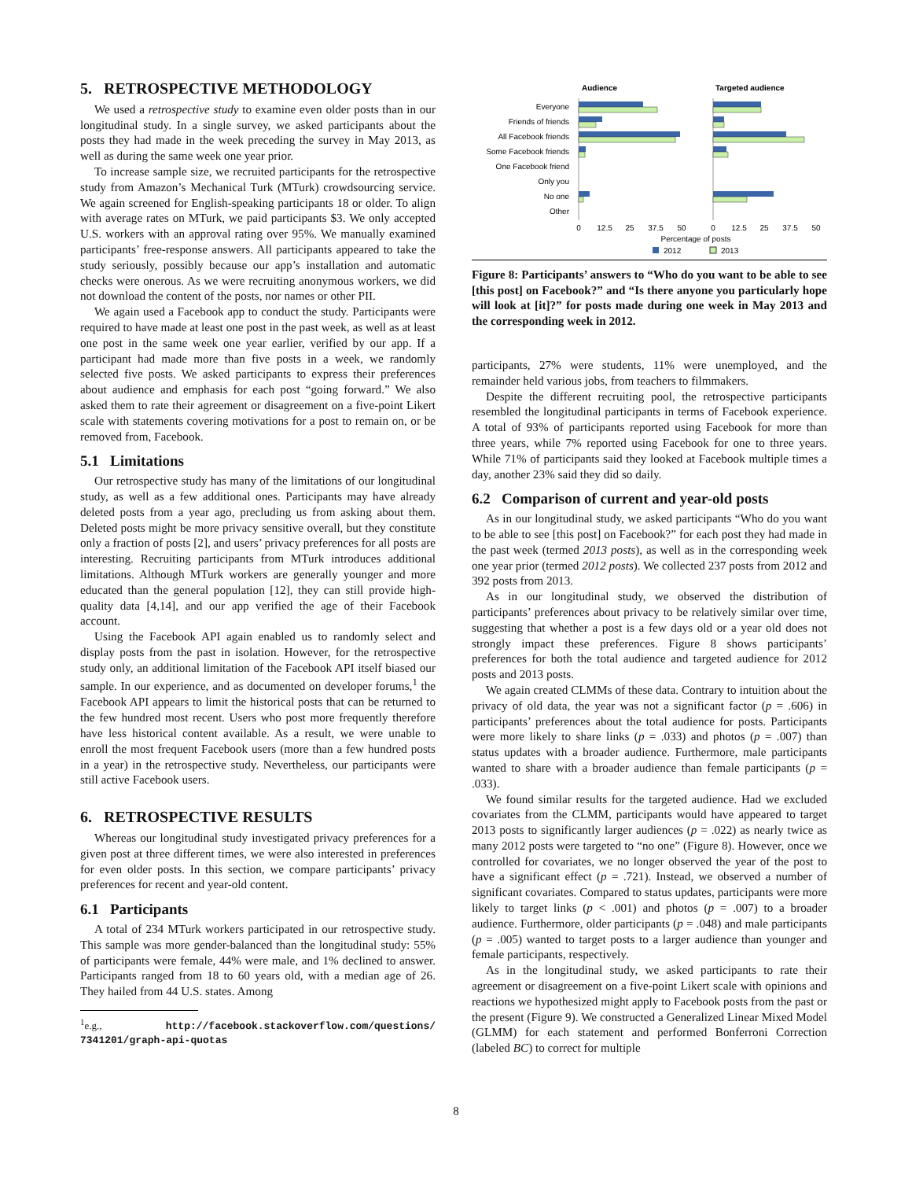5. RETROSPECTIVE METHODOLOGY
We used a retrospective study to examine even older posts than in our longitudinal study. In a single survey, we asked participants about the posts they had made in the week preceding the survey in May 2013, as well as during the same week one year prior.
To increase sample size, we recruited participants for the retrospective study from Amazon’s Mechanical Turk (MTurk) crowdsourcing service. We again screened for English-speaking participants 18 or older. To align with average rates on MTurk, we paid participants $3. We only accepted U.S. workers with an approval rating over 95%. We manually examined participants’ free-response answers. All participants appeared to take the study seriously, possibly because our app’s installation and automatic checks were onerous. As we were recruiting anonymous workers, we did not download the content of the posts, nor names or other PII.
We again used a Facebook app to conduct the study. Participants were required to have made at least one post in the past week, as well as at least one post in the same week one year earlier, verified by our app. If a participant had made more than five posts in a week, we randomly selected five posts. We asked participants to express their preferences about audience and emphasis for each post “going forward.” We also asked them to rate their agreement or disagreement on a five-point Likert scale with statements covering motivations for a post to remain on, or be removed from, Facebook.
5.1 Limitations
Our retrospective study has many of the limitations of our longitudinal study, as well as a few additional ones. Participants may have already deleted posts from a year ago, precluding us from asking about them. Deleted posts might be more privacy sensitive overall, but they constitute only a fraction of posts [2], and users’ privacy preferences for all posts are interesting. Recruiting participants from MTurk introduces additional limitations. Although MTurk workers are generally younger and more educated than the general population [12], they can still provide high-quality data [4,14], and our app verified the age of their Facebook account.
Using the Facebook API again enabled us to randomly select and display posts from the past in isolation. However, for the retrospective study only, an additional limitation of the Facebook API itself biased our sample. In our experience, and as documented on developer forums,<sup>1</sup> the Facebook API appears to limit the historical posts that can be returned to the few hundred most recent. Users who post more frequently therefore have less historical content available. As a result, we were unable to enroll the most frequent Facebook users (more than a few hundred posts in a year) in the retrospective study. Nevertheless, our participants were still active Facebook users.
6. RETROSPECTIVE RESULTS
Whereas our longitudinal study investigated privacy preferences for a given post at three different times, we were also interested in preferences for even older posts. In this section, we compare participants’ privacy preferences for recent and year-old content.
6.1 Participants
A total of 234 MTurk workers participated in our retrospective study. This sample was more gender-balanced than the longitudinal study: 55% of participants were female, 44% were male, and 1% declined to answer. Participants ranged from 18 to 60 years old, with a median age of 26. They hailed from 44 U.S. states. Among
<sup>1</sup> e.g., http://facebook.stackoverflow.com/questions/ 7341201/graph-api-quotas
Audience
Targeted audience
Everyone
Friends of friends
All Facebook friends
Some Facebook friends
One Facebook friend
Only you
No one
Other
0
12.5
25
37.5
50
0
12.5
25
37.5
50
Percentage of posts
2012
2013
Figure 8: Participants’ answers to “Who do you want to be able to see [this post] on Facebook?” and “Is there anyone you particularly hope will look at [it]?” for posts made during one week in May 2013 and the corresponding week in 2012.
participants, 27% were students, 11% were unemployed, and the remainder held various jobs, from teachers to filmmakers.
Despite the different recruiting pool, the retrospective participants resembled the longitudinal participants in terms of Facebook experience. A total of 93% of participants reported using Facebook for more than three years, while 7% reported using Facebook for one to three years. While 71% of participants said they looked at Facebook multiple times a day, another 23% said they did so daily.
6.2 Comparison of current and year-old posts
As in our longitudinal study, we asked participants “Who do you want to be able to see [this post] on Facebook?” for each post they had made in the past week (termed 2013 posts), as well as in the corresponding week one year prior (termed 2012 posts). We collected 237 posts from 2012 and 392 posts from 2013.
As in our longitudinal study, we observed the distribution of participants’ preferences about privacy to be relatively similar over time, suggesting that whether a post is a few days old or a year old does not strongly impact these preferences. Figure 8 shows participants’ preferences for both the total audience and targeted audience for 2012 posts and 2013 posts.
We again created CLMMs of these data. Contrary to intuition about the privacy of old data, the year was not a significant factor (p = .606) in participants’ preferences about the total audience for posts. Participants were more likely to share links (p = .033) and photos (p = .007) than status updates with a broader audience. Furthermore, male participants wanted to share with a broader audience than female participants (p = .033).
We found similar results for the targeted audience. Had we excluded covariates from the CLMM, participants would have appeared to target 2013 posts to significantly larger audiences (p = .022) as nearly twice as many 2012 posts were targeted to “no one” (Figure 8). However, once we controlled for covariates, we no longer observed the year of the post to have a significant effect (p = .721). Instead, we observed a number of significant covariates. Compared to status updates, participants were more likely to target links (p < .001) and photos (p = .007) to a broader audience. Furthermore, older participants (p = .048) and male participants (p = .005) wanted to target posts to a larger audience than younger and female participants, respectively.
As in the longitudinal study, we asked participants to rate their agreement or disagreement on a five-point Likert scale with opinions and reactions we hypothesized might apply to Facebook posts from the past or the present (Figure 9). We constructed a Generalized Linear Mixed Model (GLMM) for each statement and performed Bonferroni Correction (labeled BC) to correct for multiple
8